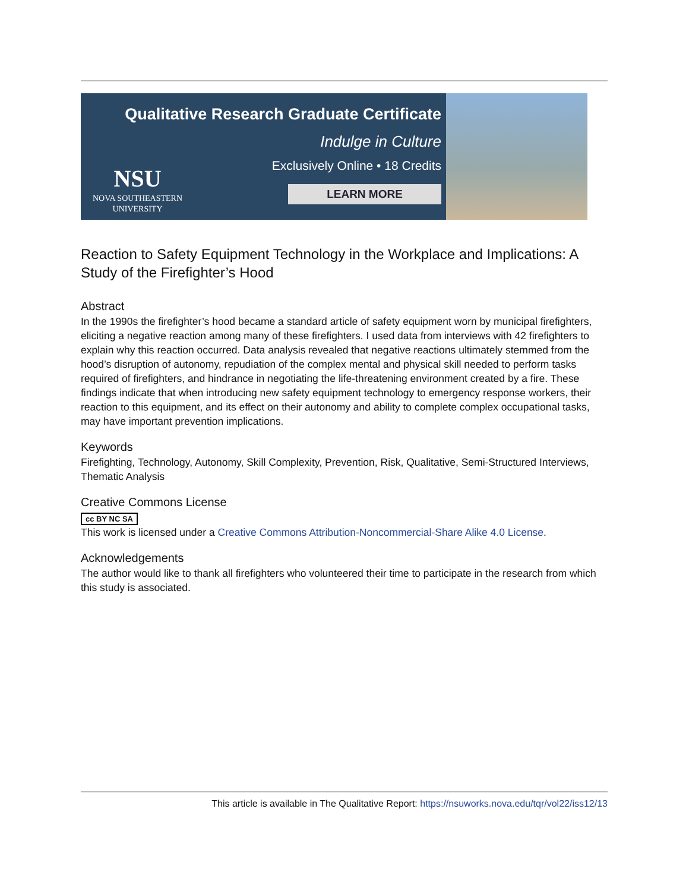NSU
NOVA SOUTHEASTERN
UNIVERSITY
Qualitative Research Graduate Certificate
Indulge in Culture
Exclusively Online • 18 Credits
LEARN MORE
Reaction to Safety Equipment Technology in the Workplace and Implications: A Study of the Firefighter’s Hood
Abstract
In the 1990s the firefighter’s hood became a standard article of safety equipment worn by municipal firefighters, eliciting a negative reaction among many of these firefighters. I used data from interviews with 42 firefighters to explain why this reaction occurred. Data analysis revealed that negative reactions ultimately stemmed from the hood’s disruption of autonomy, repudiation of the complex mental and physical skill needed to perform tasks required of firefighters, and hindrance in negotiating the life-threatening environment created by a fire. These findings indicate that when introducing new safety equipment technology to emergency response workers, their reaction to this equipment, and its effect on their autonomy and ability to complete complex occupational tasks, may have important prevention implications.
Keywords
Firefighting, Technology, Autonomy, Skill Complexity, Prevention, Risk, Qualitative, Semi-Structured Interviews, Thematic Analysis
Creative Commons License
cc BY NC SA
This work is licensed under a Creative Commons Attribution-Noncommercial-Share Alike 4.0 License.
Acknowledgements
The author would like to thank all firefighters who volunteered their time to participate in the research from which this study is associated.
This article is available in The Qualitative Report: https://nsuworks.nova.edu/tqr/vol22/iss12/13